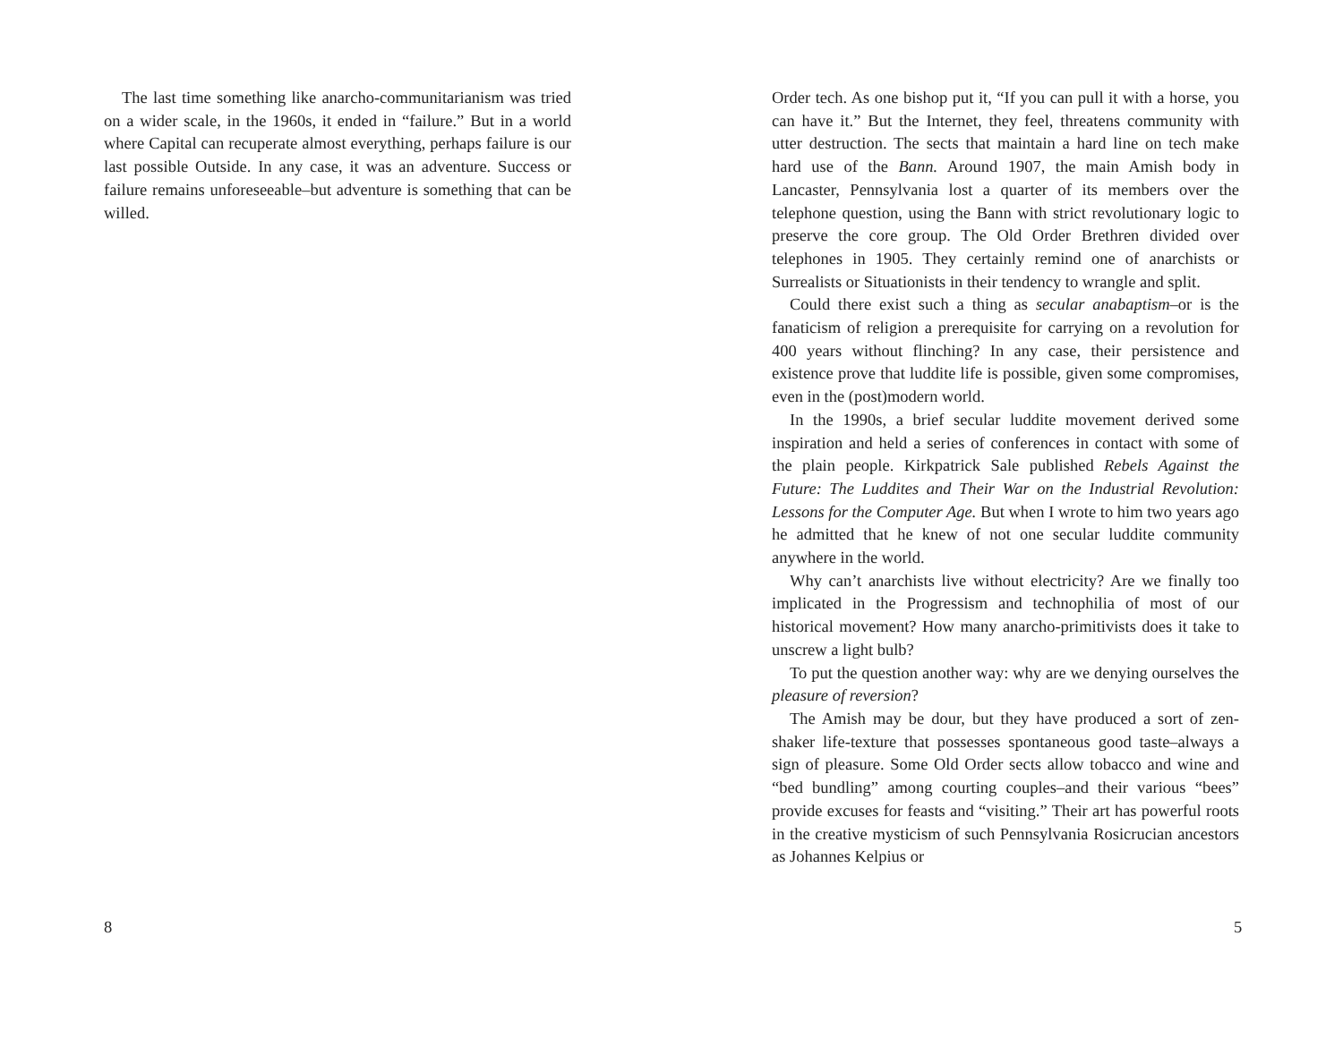The last time something like anarcho-communitarianism was tried on a wider scale, in the 1960s, it ended in “failure.” But in a world where Capital can recuperate almost everything, perhaps failure is our last possible Outside. In any case, it was an adventure. Success or failure remains unforeseeable–but adventure is something that can be willed.
8
Order tech. As one bishop put it, “If you can pull it with a horse, you can have it.” But the Internet, they feel, threatens community with utter destruction. The sects that maintain a hard line on tech make hard use of the Bann. Around 1907, the main Amish body in Lancaster, Pennsylvania lost a quarter of its members over the telephone question, using the Bann with strict revolutionary logic to preserve the core group. The Old Order Brethren divided over telephones in 1905. They certainly remind one of anarchists or Surrealists or Situationists in their tendency to wrangle and split.
Could there exist such a thing as secular anabaptism–or is the fanaticism of religion a prerequisite for carrying on a revolution for 400 years without flinching? In any case, their persistence and existence prove that luddite life is possible, given some compromises, even in the (post)modern world.
In the 1990s, a brief secular luddite movement derived some inspiration and held a series of conferences in contact with some of the plain people. Kirkpatrick Sale published Rebels Against the Future: The Luddites and Their War on the Industrial Revolution: Lessons for the Computer Age. But when I wrote to him two years ago he admitted that he knew of not one secular luddite community anywhere in the world.
Why can’t anarchists live without electricity? Are we finally too implicated in the Progressism and technophilia of most of our historical movement? How many anarcho-primitivists does it take to unscrew a light bulb?
To put the question another way: why are we denying ourselves the pleasure of reversion?
The Amish may be dour, but they have produced a sort of zen-shaker life-texture that possesses spontaneous good taste–always a sign of pleasure. Some Old Order sects allow tobacco and wine and “bed bundling” among courting couples–and their various “bees” provide excuses for feasts and “visiting.” Their art has powerful roots in the creative mysticism of such Pennsylvania Rosicrucian ancestors as Johannes Kelpius or
5